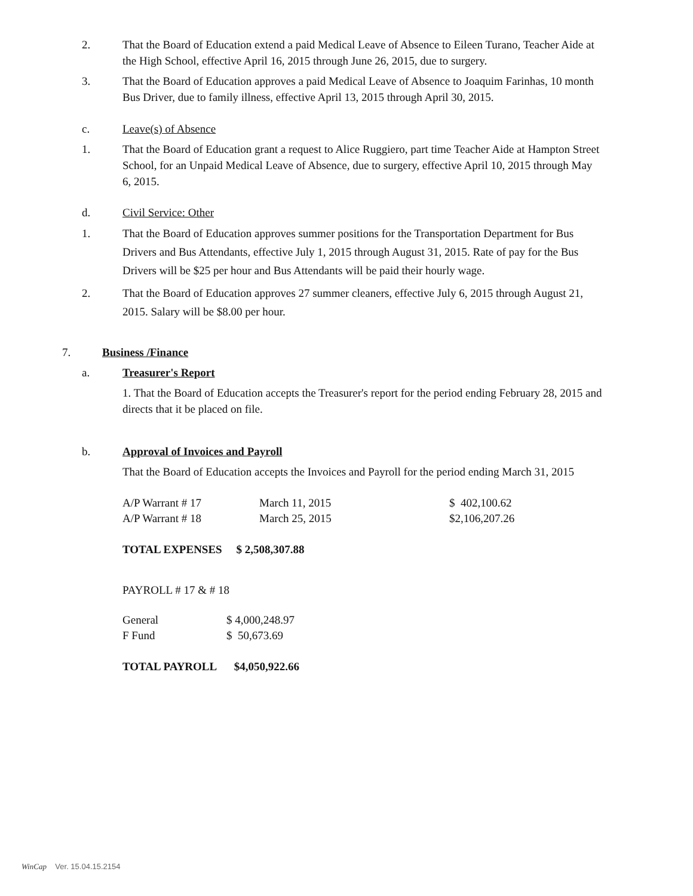2. That the Board of Education extend a paid Medical Leave of Absence to Eileen Turano, Teacher Aide at the High School, effective April 16, 2015 through June 26, 2015, due to surgery.
3. That the Board of Education approves a paid Medical Leave of Absence to Joaquim Farinhas, 10 month Bus Driver, due to family illness, effective April 13, 2015 through April 30, 2015.
c. Leave(s) of Absence
1. That the Board of Education grant a request to Alice Ruggiero, part time Teacher Aide at Hampton Street School, for an Unpaid Medical Leave of Absence, due to surgery, effective April 10, 2015 through May 6, 2015.
d. Civil Service: Other
1. That the Board of Education approves summer positions for the Transportation Department for Bus Drivers and Bus Attendants, effective July 1, 2015 through August 31, 2015. Rate of pay for the Bus Drivers will be $25 per hour and Bus Attendants will be paid their hourly wage.
2. That the Board of Education approves 27 summer cleaners, effective July 6, 2015 through August 21, 2015. Salary will be $8.00 per hour.
7. Business /Finance
a. Treasurer's Report
1. That the Board of Education accepts the Treasurer's report for the period ending February 28, 2015 and directs that it be placed on file.
b. Approval of Invoices and Payroll
That the Board of Education accepts the Invoices and Payroll for the period ending March 31, 2015
| A/P Warrant # 17 | March 11, 2015 | $ 402,100.62 |
| A/P Warrant # 18 | March 25, 2015 | $2,106,207.26 |
TOTAL EXPENSES $ 2,508,307.88
PAYROLL # 17 & # 18
| General | $ 4,000,248.97 |
| F Fund | $ 50,673.69 |
TOTAL PAYROLL $4,050,922.66
WinCap Ver. 15.04.15.2154